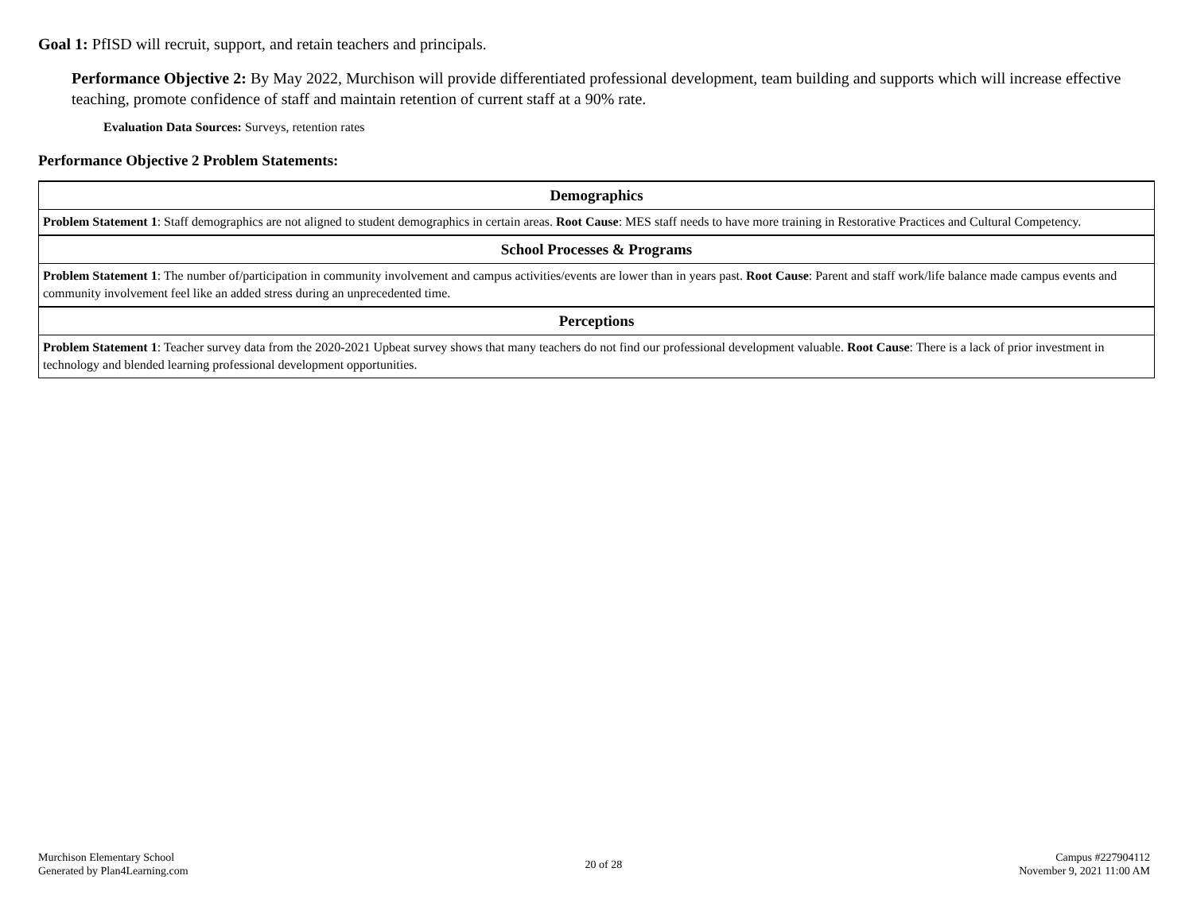Goal 1: PfISD will recruit, support, and retain teachers and principals.
Performance Objective 2: By May 2022, Murchison will provide differentiated professional development, team building and supports which will increase effective teaching, promote confidence of staff and maintain retention of current staff at a 90% rate.
Evaluation Data Sources: Surveys, retention rates
Performance Objective 2 Problem Statements:
| Demographics |
| --- |
| Problem Statement 1 : Staff demographics are not aligned to student demographics in certain areas. Root Cause : MES staff needs to have more training in Restorative Practices and Cultural Competency. |
| School Processes & Programs |
| Problem Statement 1 : The number of/participation in community involvement and campus activities/events are lower than in years past. Root Cause : Parent and staff work/life balance made campus events and community involvement feel like an added stress during an unprecedented time. |
| Perceptions |
| Problem Statement 1 : Teacher survey data from the 2020-2021 Upbeat survey shows that many teachers do not find our professional development valuable. Root Cause : There is a lack of prior investment in technology and blended learning professional development opportunities. |
Murchison Elementary School
Generated by Plan4Learning.com
20 of 28
Campus #227904112
November 9, 2021 11:00 AM